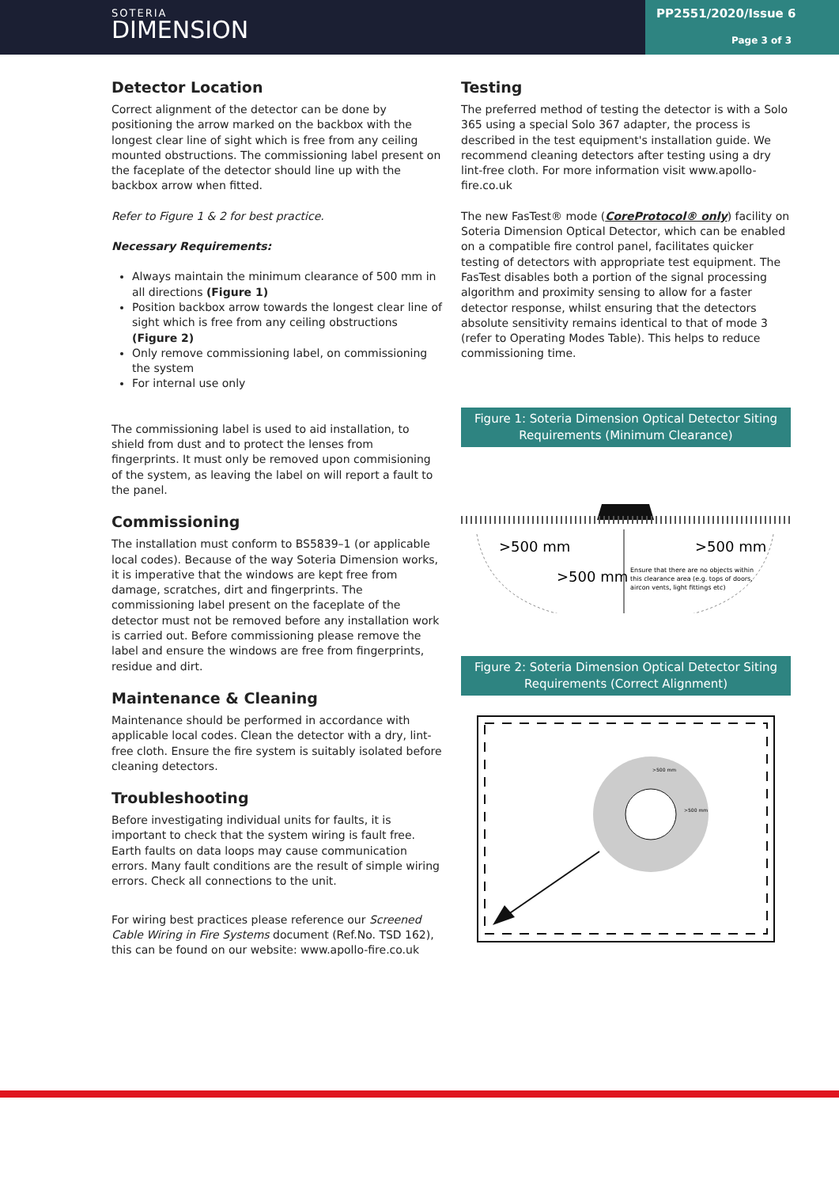SOTERIA
DIMENSION
PP2551/2020/Issue 6
Page 3 of 3
Detector Location
Correct alignment of the detector can be done by positioning the arrow marked on the backbox with the longest clear line of sight which is free from any ceiling mounted obstructions. The commissioning label present on the faceplate of the detector should line up with the backbox arrow when fitted.
Refer to Figure 1 & 2 for best practice.
Necessary Requirements:
Always maintain the minimum clearance of 500 mm in all directions (Figure 1)
Position backbox arrow towards the longest clear line of sight which is free from any ceiling obstructions (Figure 2)
Only remove commissioning label, on commissioning the system
For internal use only
The commissioning label is used to aid installation, to shield from dust and to protect the lenses from fingerprints. It must only be removed upon commisioning of the system, as leaving the label on will report a fault to the panel.
Commissioning
The installation must conform to BS5839–1 (or applicable local codes). Because of the way Soteria Dimension works, it is imperative that the windows are kept free from damage, scratches, dirt and fingerprints. The commissioning label present on the faceplate of the detector must not be removed before any installation work is carried out. Before commissioning please remove the label and ensure the windows are free from fingerprints, residue and dirt.
Maintenance & Cleaning
Maintenance should be performed in accordance with applicable local codes. Clean the detector with a dry, lint-free cloth. Ensure the fire system is suitably isolated before cleaning detectors.
Troubleshooting
Before investigating individual units for faults, it is important to check that the system wiring is fault free. Earth faults on data loops may cause communication errors. Many fault conditions are the result of simple wiring errors. Check all connections to the unit.
For wiring best practices please reference our Screened Cable Wiring in Fire Systems document (Ref.No. TSD 162), this can be found on our website: www.apollo-fire.co.uk
Testing
The preferred method of testing the detector is with a Solo 365 using a special Solo 367 adapter, the process is described in the test equipment's installation guide. We recommend cleaning detectors after testing using a dry lint-free cloth. For more information visit www.apollo-fire.co.uk
The new FasTest® mode (CoreProtocol® only) facility on Soteria Dimension Optical Detector, which can be enabled on a compatible fire control panel, facilitates quicker testing of detectors with appropriate test equipment. The FasTest disables both a portion of the signal processing algorithm and proximity sensing to allow for a faster detector response, whilst ensuring that the detectors absolute sensitivity remains identical to that of mode 3 (refer to Operating Modes Table). This helps to reduce commissioning time.
Figure 1: Soteria Dimension Optical Detector Siting Requirements (Minimum Clearance)
>500 mm
>500 mm
>500 mm
Ensure that there are no objects within
this clearance area (e.g. tops of doors,
aircon vents, light fittings etc)
Figure 2: Soteria Dimension Optical Detector Siting Requirements (Correct Alignment)
>500 mm
>500 mm